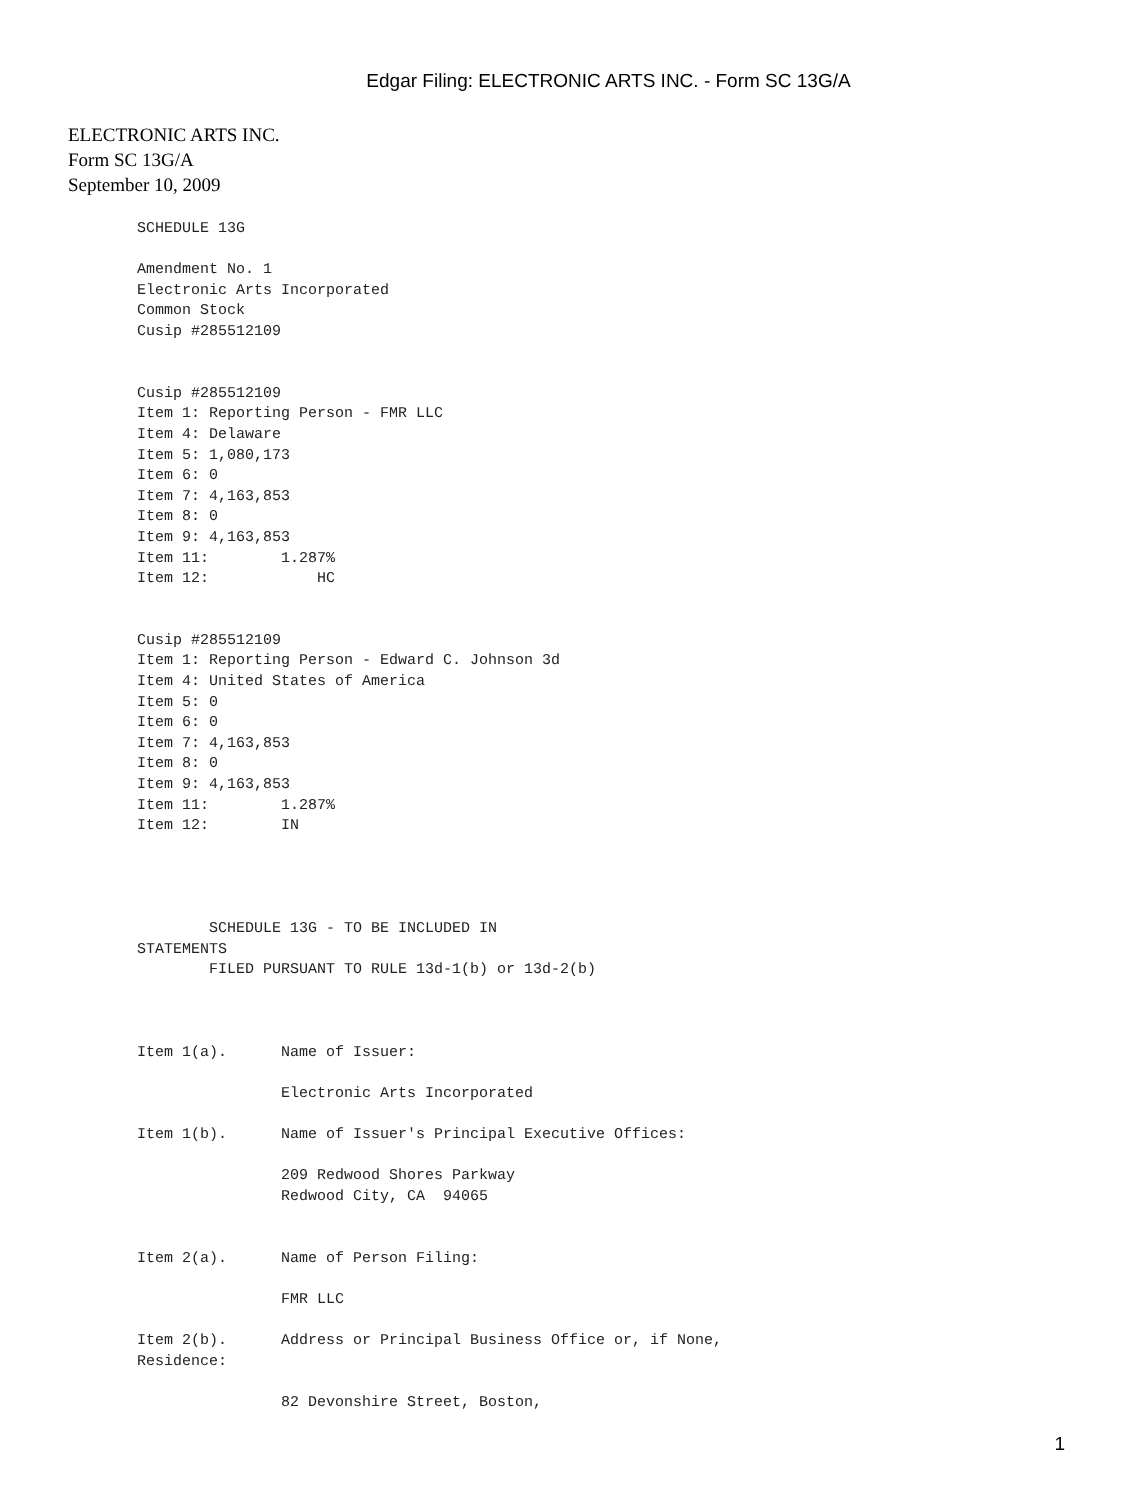Edgar Filing: ELECTRONIC ARTS INC. - Form SC 13G/A
ELECTRONIC ARTS INC.
Form SC 13G/A
September 10, 2009
SCHEDULE 13G

Amendment No. 1
Electronic Arts Incorporated
Common Stock
Cusip #285512109


Cusip #285512109
Item 1: Reporting Person - FMR LLC
Item 4: Delaware
Item 5: 1,080,173
Item 6: 0
Item 7: 4,163,853
Item 8: 0
Item 9: 4,163,853
Item 11:        1.287%
Item 12:            HC


Cusip #285512109
Item 1: Reporting Person - Edward C. Johnson 3d
Item 4: United States of America
Item 5: 0
Item 6: 0
Item 7: 4,163,853
Item 8: 0
Item 9: 4,163,853
Item 11:        1.287%
Item 12:        IN




        SCHEDULE 13G - TO BE INCLUDED IN
STATEMENTS
        FILED PURSUANT TO RULE 13d-1(b) or 13d-2(b)



Item 1(a).      Name of Issuer:

                Electronic Arts Incorporated

Item 1(b).      Name of Issuer's Principal Executive Offices:

                209 Redwood Shores Parkway
                Redwood City, CA  94065


Item 2(a).      Name of Person Filing:

                FMR LLC

Item 2(b).      Address or Principal Business Office or, if None,
Residence:

                82 Devonshire Street, Boston,
1